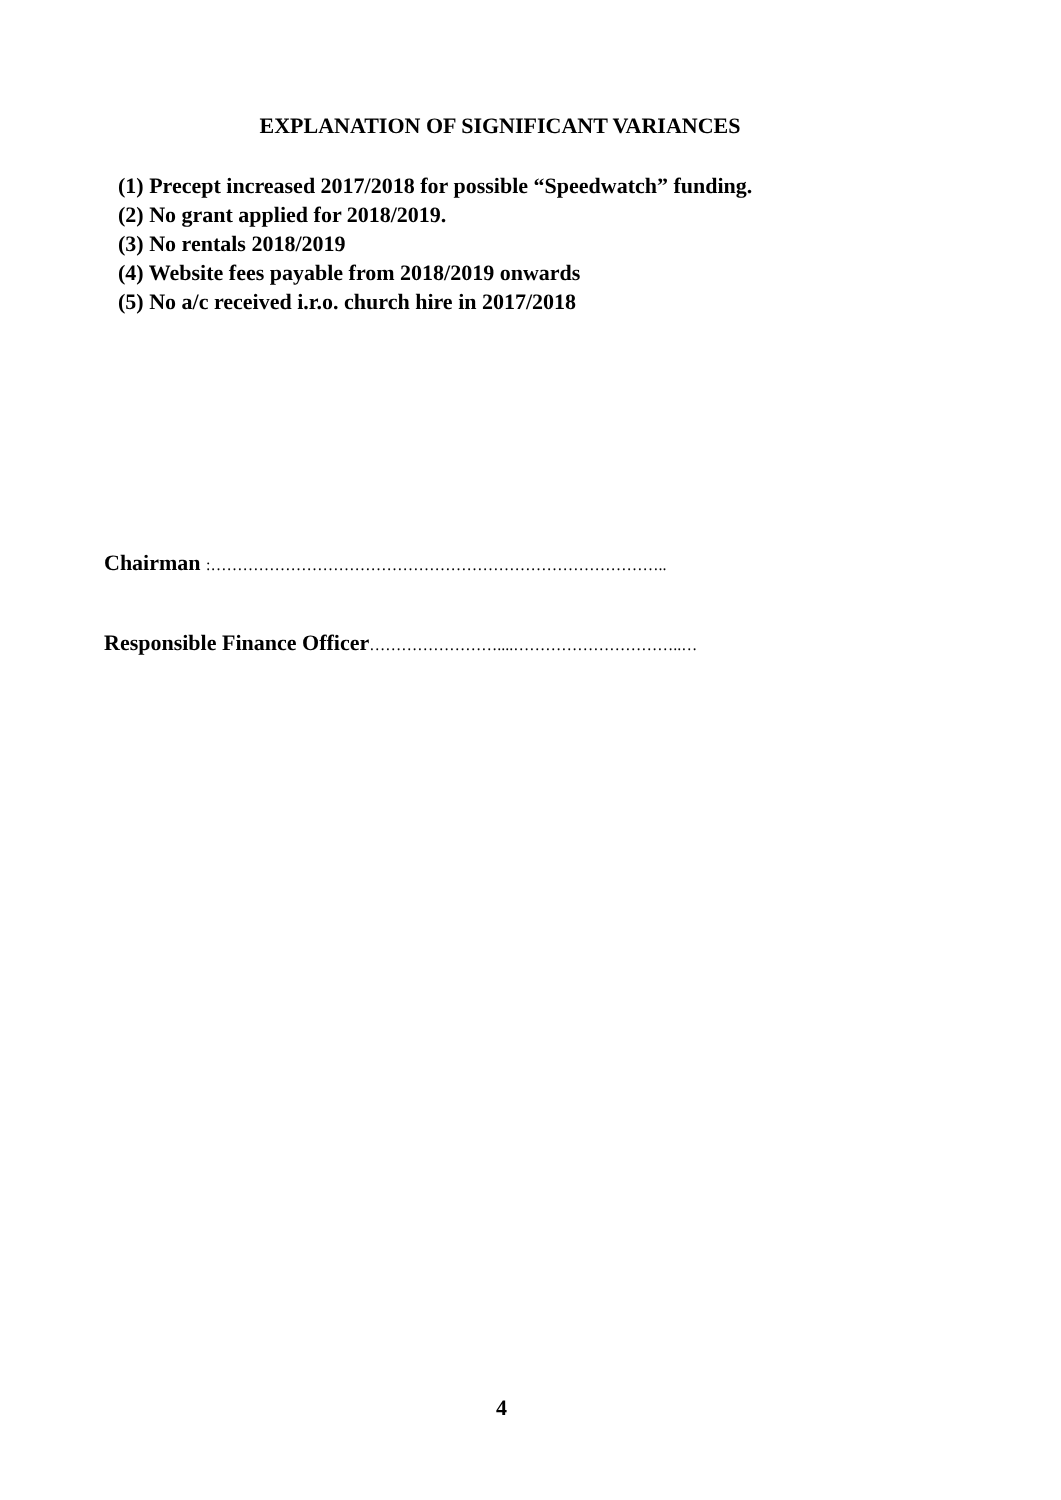EXPLANATION OF SIGNIFICANT VARIANCES
(1) Precept increased 2017/2018 for possible “Speedwatch” funding.
(2) No grant applied for 2018/2019.
(3) No rentals 2018/2019
(4) Website fees payable from 2018/2019 onwards
(5) No a/c received i.r.o. church hire in 2017/2018
Chairman :…………………………………………………………………………..
Responsible Finance Officer……………………....…………………………..…
4